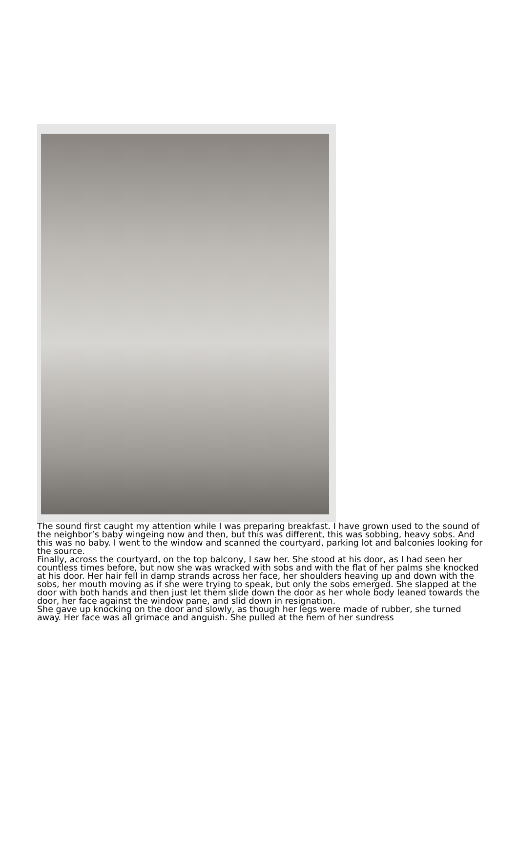The sound first caught my attention while I was preparing breakfast. I have grown used to the sound of the neighbor’s baby wingeing now and then, but this was different, this was sobbing, heavy sobs. And this was no baby. I went to the window and scanned the courtyard, parking lot and balconies looking for the source.
Finally, across the courtyard, on the top balcony, I saw her. She stood at his door, as I had seen her countless times before, but now she was wracked with sobs and with the flat of her palms she knocked at his door. Her hair fell in damp strands across her face, her shoulders heaving up and down with the sobs, her mouth moving as if she were trying to speak, but only the sobs emerged. She slapped at the door with both hands and then just let them slide down the door as her whole body leaned towards the door, her face against the window pane, and slid down in resignation.
She gave up knocking on the door and slowly, as though her legs were made of rubber, she turned away. Her face was all grimace and anguish. She pulled at the hem of her sundress